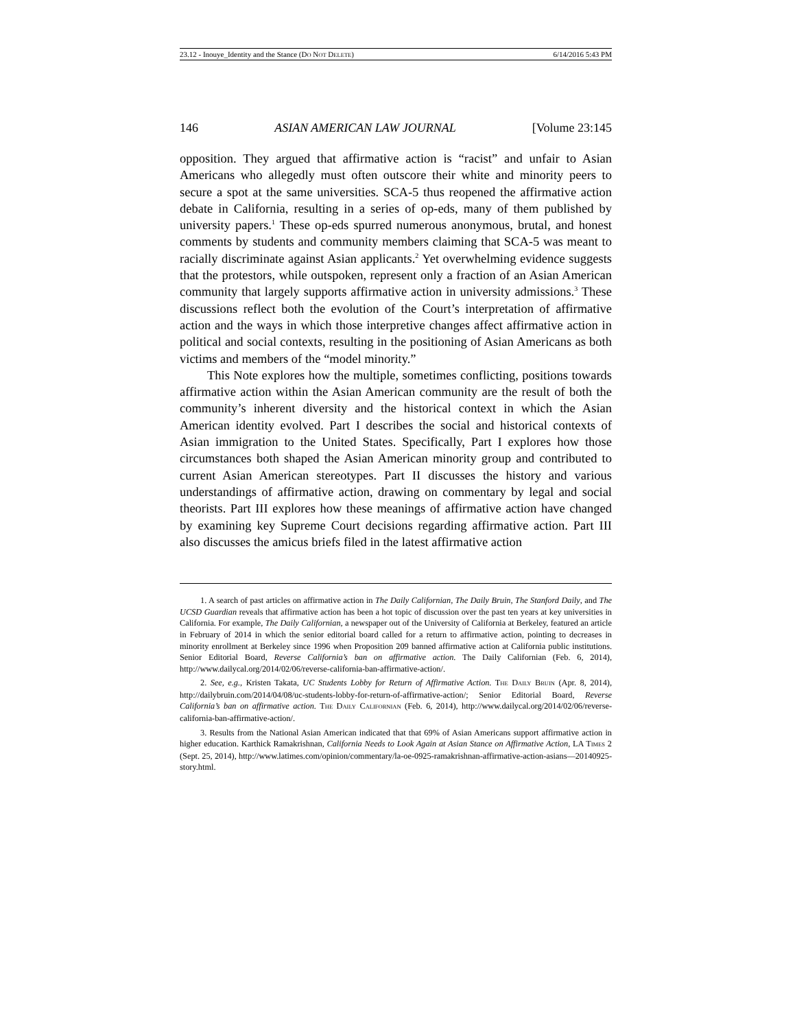23.12 - Inouye_Identity and the Stance (DO NOT DELETE) 6/14/2016 5:43 PM
146 ASIAN AMERICAN LAW JOURNAL [Volume 23:145
opposition. They argued that affirmative action is “racist” and unfair to Asian Americans who allegedly must often outscore their white and minority peers to secure a spot at the same universities. SCA-5 thus reopened the affirmative action debate in California, resulting in a series of op-eds, many of them published by university papers.<sup>1</sup> These op-eds spurred numerous anonymous, brutal, and honest comments by students and community members claiming that SCA-5 was meant to racially discriminate against Asian applicants.<sup>2</sup> Yet overwhelming evidence suggests that the protestors, while outspoken, represent only a fraction of an Asian American community that largely supports affirmative action in university admissions.<sup>3</sup> These discussions reflect both the evolution of the Court’s interpretation of affirmative action and the ways in which those interpretive changes affect affirmative action in political and social contexts, resulting in the positioning of Asian Americans as both victims and members of the “model minority.”
This Note explores how the multiple, sometimes conflicting, positions towards affirmative action within the Asian American community are the result of both the community’s inherent diversity and the historical context in which the Asian American identity evolved. Part I describes the social and historical contexts of Asian immigration to the United States. Specifically, Part I explores how those circumstances both shaped the Asian American minority group and contributed to current Asian American stereotypes. Part II discusses the history and various understandings of affirmative action, drawing on commentary by legal and social theorists. Part III explores how these meanings of affirmative action have changed by examining key Supreme Court decisions regarding affirmative action. Part III also discusses the amicus briefs filed in the latest affirmative action
1. A search of past articles on affirmative action in The Daily Californian, The Daily Bruin, The Stanford Daily, and The UCSD Guardian reveals that affirmative action has been a hot topic of discussion over the past ten years at key universities in California. For example, The Daily Californian, a newspaper out of the University of California at Berkeley, featured an article in February of 2014 in which the senior editorial board called for a return to affirmative action, pointing to decreases in minority enrollment at Berkeley since 1996 when Proposition 209 banned affirmative action at California public institutions. Senior Editorial Board, Reverse California’s ban on affirmative action. The Daily Californian (Feb. 6, 2014), http://www.dailycal.org/2014/02/06/reverse-california-ban-affirmative-action/.
2. See, e.g., Kristen Takata, UC Students Lobby for Return of Affirmative Action. THE DAILY BRUIN (Apr. 8, 2014), http://dailybruin.com/2014/04/08/uc-students-lobby-for-return-of-affirmative-action/; Senior Editorial Board, Reverse California’s ban on affirmative action. THE DAILY CALIFORNIAN (Feb. 6, 2014), http://www.dailycal.org/2014/02/06/reverse-california-ban-affirmative-action/.
3. Results from the National Asian American indicated that that 69% of Asian Americans support affirmative action in higher education. Karthick Ramakrishnan, California Needs to Look Again at Asian Stance on Affirmative Action, LA TIMES 2 (Sept. 25, 2014), http://www.latimes.com/opinion/commentary/la-oe-0925-ramakrishnan-affirmative-action-asians—20140925-story.html.